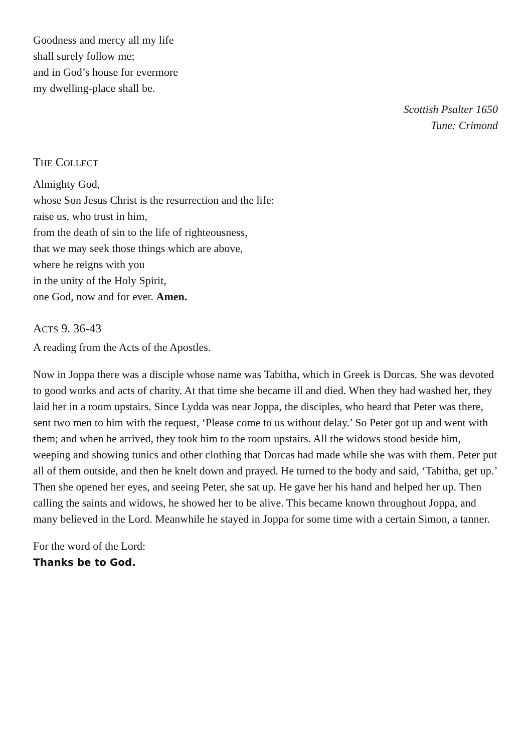Goodness and mercy all my life
shall surely follow me;
and in God’s house for evermore
my dwelling-place shall be.
Scottish Psalter 1650
Tune: Crimond
THE COLLECT
Almighty God,
whose Son Jesus Christ is the resurrection and the life:
raise us, who trust in him,
from the death of sin to the life of righteousness,
that we may seek those things which are above,
where he reigns with you
in the unity of the Holy Spirit,
one God, now and for ever. Amen.
ACTS 9. 36-43
A reading from the Acts of the Apostles.
Now in Joppa there was a disciple whose name was Tabitha, which in Greek is Dorcas. She was devoted to good works and acts of charity. At that time she became ill and died. When they had washed her, they laid her in a room upstairs. Since Lydda was near Joppa, the disciples, who heard that Peter was there, sent two men to him with the request, ‘Please come to us without delay.’ So Peter got up and went with them; and when he arrived, they took him to the room upstairs. All the widows stood beside him, weeping and showing tunics and other clothing that Dorcas had made while she was with them. Peter put all of them outside, and then he knelt down and prayed. He turned to the body and said, ‘Tabitha, get up.’ Then she opened her eyes, and seeing Peter, she sat up. He gave her his hand and helped her up. Then calling the saints and widows, he showed her to be alive. This became known throughout Joppa, and many believed in the Lord. Meanwhile he stayed in Joppa for some time with a certain Simon, a tanner.
For the word of the Lord:
Thanks be to God.